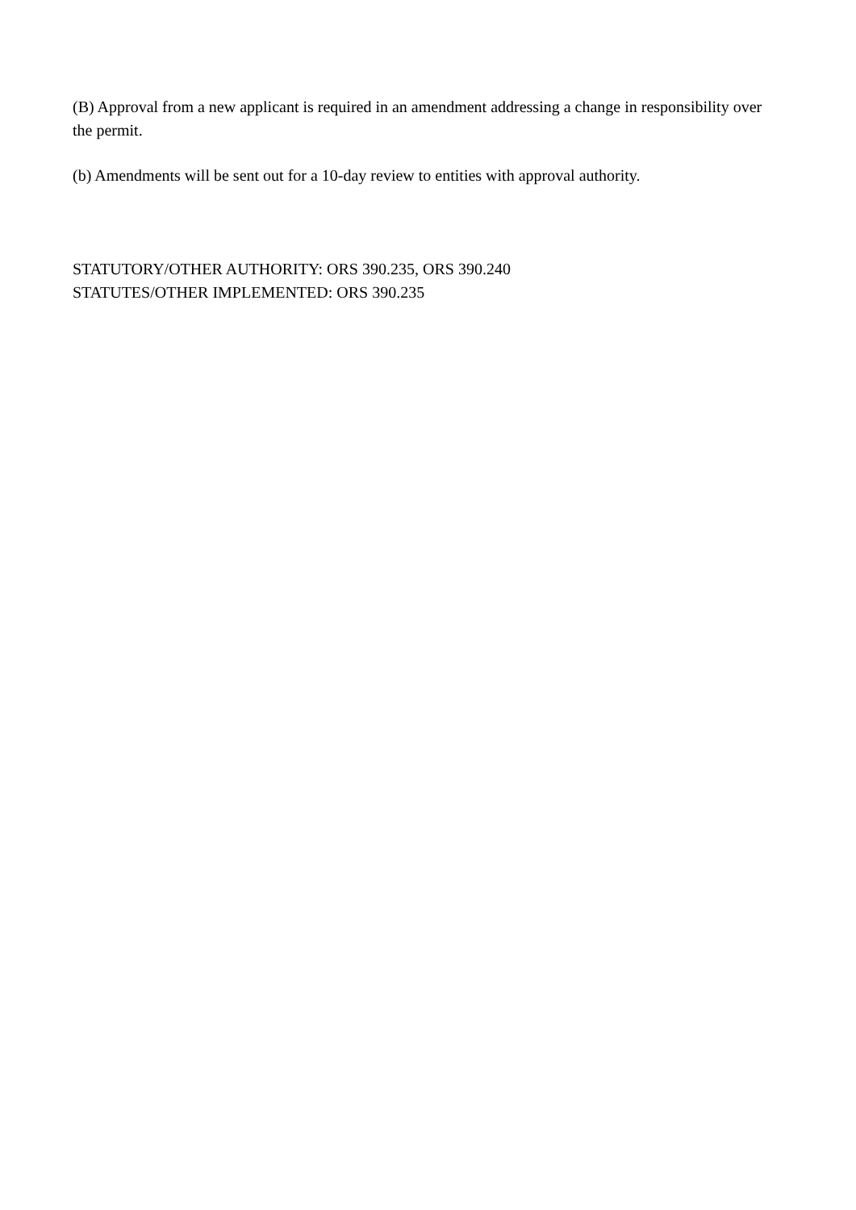(B) Approval from a new applicant is required in an amendment addressing a change in responsibility over the permit.
(b) Amendments will be sent out for a 10-day review to entities with approval authority.
STATUTORY/OTHER AUTHORITY: ORS 390.235, ORS 390.240
STATUTES/OTHER IMPLEMENTED: ORS 390.235